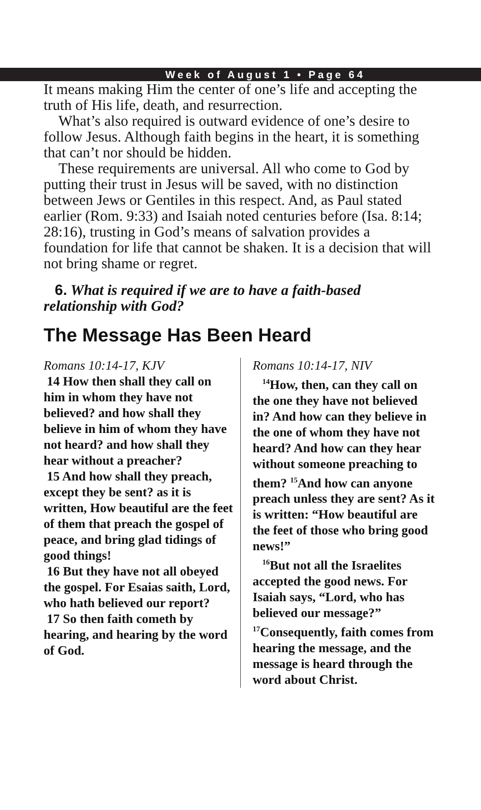Week of August 1 • Page 64
It means making Him the center of one’s life and accepting the truth of His life, death, and resurrection.
What’s also required is outward evidence of one’s desire to follow Jesus. Although faith begins in the heart, it is something that can’t nor should be hidden.
These requirements are universal. All who come to God by putting their trust in Jesus will be saved, with no distinction between Jews or Gentiles in this respect. And, as Paul stated earlier (Rom. 9:33) and Isaiah noted centuries before (Isa. 8:14; 28:16), trusting in God’s means of salvation provides a foundation for life that cannot be shaken. It is a decision that will not bring shame or regret.
6. What is required if we are to have a faith-based relationship with God?
The Message Has Been Heard
Romans 10:14-17, KJV
14 How then shall they call on him in whom they have not believed? and how shall they believe in him of whom they have not heard? and how shall they hear without a preacher?
15 And how shall they preach, except they be sent? as it is written, How beautiful are the feet of them that preach the gospel of peace, and bring glad tidings of good things!
16 But they have not all obeyed the gospel. For Esaias saith, Lord, who hath believed our report?
17 So then faith cometh by hearing, and hearing by the word of God.
Romans 10:14-17, NIV
<sup>14</sup> How, then, can they call on the one they have not believed in? And how can they believe in the one of whom they have not heard? And how can they hear without someone preaching to them? <sup>15</sup>And how can anyone preach unless they are sent? As it is written: “How beautiful are the feet of those who bring good news!”
<sup>16</sup> But not all the Israelites accepted the good news. For Isaiah says, “Lord, who has believed our message?” <sup>17</sup>Consequently, faith comes from hearing the message, and the message is heard through the word about Christ.